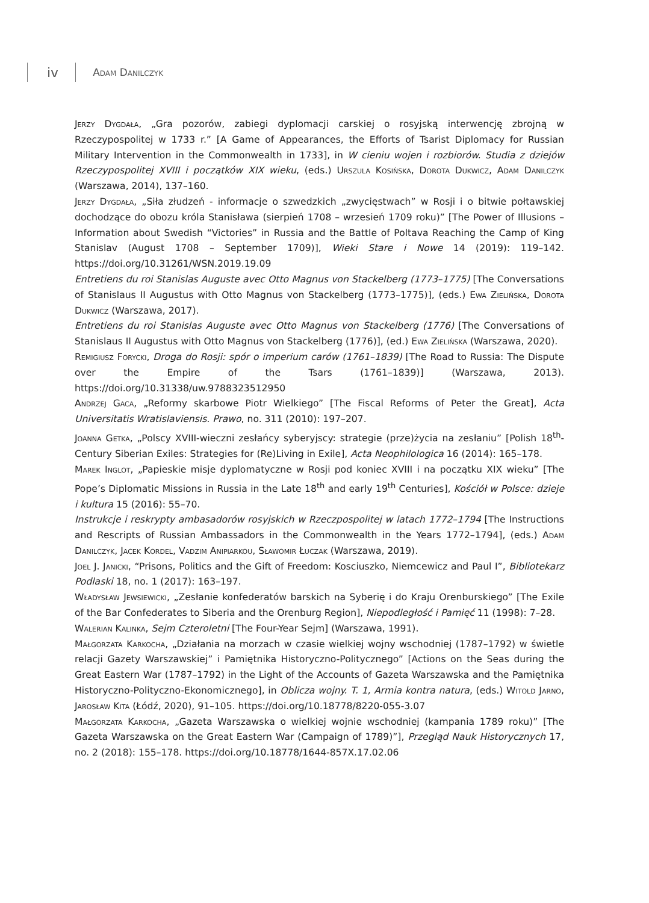iv
Adam Danilczyk
Jerzy Dygdała, „Gra pozorów, zabiegi dyplomacji carskiej o rosyjską interwencję zbrojną w Rzeczypospolitej w 1733 r.” [A Game of Appearances, the Efforts of Tsarist Diplomacy for Russian Military Intervention in the Commonwealth in 1733], in W cieniu wojen i rozbiorów. Studia z dziejów Rzeczypospolitej XVIII i początków XIX wieku, (eds.) Urszula Kosińska, Dorota Dukwicz, Adam Danilczyk (Warszawa, 2014), 137–160.
Jerzy Dygdała, „Siła złudzeń - informacje o szwedzkich „zwycięstwach” w Rosji i o bitwie połtawskiej dochodzące do obozu króla Stanisława (sierpień 1708 – wrzesień 1709 roku)” [The Power of Illusions – Information about Swedish “Victories” in Russia and the Battle of Poltava Reaching the Camp of King Stanislav (August 1708 – September 1709)], Wieki Stare i Nowe 14 (2019): 119–142. https://doi.org/10.31261/WSN.2019.19.09
Entretiens du roi Stanislas Auguste avec Otto Magnus von Stackelberg (1773–1775) [The Conversations of Stanislaus II Augustus with Otto Magnus von Stackelberg (1773–1775)], (eds.) Ewa Zielińska, Dorota Dukwicz (Warszawa, 2017).
Entretiens du roi Stanislas Auguste avec Otto Magnus von Stackelberg (1776) [The Conversations of Stanislaus II Augustus with Otto Magnus von Stackelberg (1776)], (ed.) Ewa Zielińska (Warszawa, 2020).
Remigiusz Forycki, Droga do Rosji: spór o imperium carów (1761–1839) [The Road to Russia: The Dispute over the Empire of the Tsars (1761–1839)] (Warszawa, 2013). https://doi.org/10.31338/uw.9788323512950
Andrzej Gaca, „Reformy skarbowe Piotr Wielkiego” [The Fiscal Reforms of Peter the Great], Acta Universitatis Wratislaviensis. Prawo, no. 311 (2010): 197–207.
Joanna Getka, „Polscy XVIII-wieczni zesłańcy syberyjscy: strategie (prze)życia na zesłaniu” [Polish 18<sup>th</sup>-Century Siberian Exiles: Strategies for (Re)Living in Exile], Acta Neophilologica 16 (2014): 165–178.
Marek Inglot, „Papieskie misje dyplomatyczne w Rosji pod koniec XVIII i na początku XIX wieku” [The Pope’s Diplomatic Missions in Russia in the Late 18<sup>th</sup> and early 19<sup>th</sup> Centuries], Kościół w Polsce: dzieje i kultura 15 (2016): 55–70.
Instrukcje i reskrypty ambasadorów rosyjskich w Rzeczpospolitej w latach 1772–1794 [The Instructions and Rescripts of Russian Ambassadors in the Commonwealth in the Years 1772–1794], (eds.) Adam Danilczyk, Jacek Kordel, Vadzim Anipiarkou, Sławomir Łuczak (Warszawa, 2019).
Joel J. Janicki, “Prisons, Politics and the Gift of Freedom: Kosciuszko, Niemcewicz and Paul I”, Bibliotekarz Podlaski 18, no. 1 (2017): 163–197.
Władysław Jewsiewicki, „Zesłanie konfederatów barskich na Syberię i do Kraju Orenburskiego” [The Exile of the Bar Confederates to Siberia and the Orenburg Region], Niepodległość i Pamięć 11 (1998): 7–28.
Walerian Kalinka, Sejm Czteroletni [The Four-Year Sejm] (Warszawa, 1991).
Małgorzata Karkocha, „Działania na morzach w czasie wielkiej wojny wschodniej (1787–1792) w świetle relacji Gazety Warszawskiej” i Pamiętnika Historyczno-Politycznego” [Actions on the Seas during the Great Eastern War (1787–1792) in the Light of the Accounts of Gazeta Warszawska and the Pamiętnika Historyczno-Polityczno-Ekonomicznego], in Oblicza wojny. T. 1, Armia kontra natura, (eds.) Witold Jarno, Jarosław Kita (Łódź, 2020), 91–105. https://doi.org/10.18778/8220-055-3.07
Małgorzata Karkocha, „Gazeta Warszawska o wielkiej wojnie wschodniej (kampania 1789 roku)” [The Gazeta Warszawska on the Great Eastern War (Campaign of 1789)”], Przegląd Nauk Historycznych 17, no. 2 (2018): 155–178. https://doi.org/10.18778/1644-857X.17.02.06